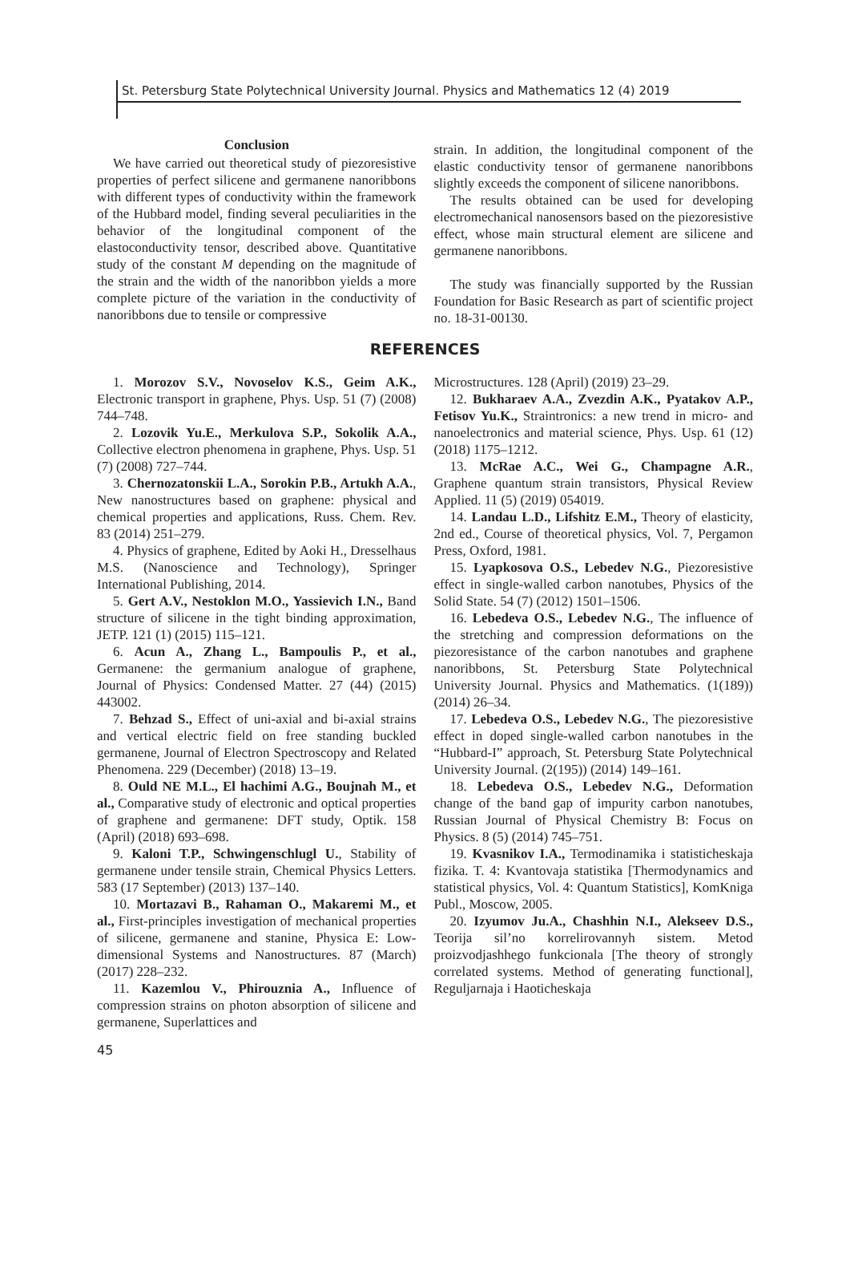St. Petersburg State Polytechnical University Journal. Physics and Mathematics 12 (4) 2019
Conclusion
We have carried out theoretical study of piezoresistive properties of perfect silicene and germanene nanoribbons with different types of conductivity within the framework of the Hubbard model, finding several peculiarities in the behavior of the longitudinal component of the elastoconductivity tensor, described above. Quantitative study of the constant M depending on the magnitude of the strain and the width of the nanoribbon yields a more complete picture of the variation in the conductivity of nanoribbons due to tensile or compressive
strain. In addition, the longitudinal component of the elastic conductivity tensor of germanene nanoribbons slightly exceeds the component of silicene nanoribbons.
The results obtained can be used for developing electromechanical nanosensors based on the piezoresistive effect, whose main structural element are silicene and germanene nanoribbons.
The study was financially supported by the Russian Foundation for Basic Research as part of scientific project no. 18-31-00130.
REFERENCES
1. Morozov S.V., Novoselov K.S., Geim A.K., Electronic transport in graphene, Phys. Usp. 51 (7) (2008) 744–748.
2. Lozovik Yu.E., Merkulova S.P., Sokolik A.A., Collective electron phenomena in graphene, Phys. Usp. 51 (7) (2008) 727–744.
3. Chernozatonskii L.A., Sorokin P.B., Artukh A.A., New nanostructures based on graphene: physical and chemical properties and applications, Russ. Chem. Rev. 83 (2014) 251–279.
4. Physics of graphene, Edited by Aoki H., Dresselhaus M.S. (Nanoscience and Technology), Springer International Publishing, 2014.
5. Gert A.V., Nestoklon M.O., Yassievich I.N., Band structure of silicene in the tight binding approximation, JETP. 121 (1) (2015) 115–121.
6. Acun A., Zhang L., Bampoulis P., et al., Germanene: the germanium analogue of graphene, Journal of Physics: Condensed Matter. 27 (44) (2015) 443002.
7. Behzad S., Effect of uni-axial and bi-axial strains and vertical electric field on free standing buckled germanene, Journal of Electron Spectroscopy and Related Phenomena. 229 (December) (2018) 13–19.
8. Ould NE M.L., El hachimi A.G., Boujnah M., et al., Comparative study of electronic and optical properties of graphene and germanene: DFT study, Optik. 158 (April) (2018) 693–698.
9. Kaloni T.P., Schwingenschlugl U., Stability of germanene under tensile strain, Chemical Physics Letters. 583 (17 September) (2013) 137–140.
10. Mortazavi B., Rahaman O., Makaremi M., et al., First-principles investigation of mechanical properties of silicene, germanene and stanine, Physica E: Low-dimensional Systems and Nanostructures. 87 (March) (2017) 228–232.
11. Kazemlou V., Phirouznia A., Influence of compression strains on photon absorption of silicene and germanene, Superlattices and
Microstructures. 128 (April) (2019) 23–29.
12. Bukharaev A.A., Zvezdin A.K., Pyatakov A.P., Fetisov Yu.K., Straintronics: a new trend in micro- and nanoelectronics and material science, Phys. Usp. 61 (12) (2018) 1175–1212.
13. McRae A.C., Wei G., Champagne A.R., Graphene quantum strain transistors, Physical Review Applied. 11 (5) (2019) 054019.
14. Landau L.D., Lifshitz E.M., Theory of elasticity, 2nd ed., Course of theoretical physics, Vol. 7, Pergamon Press, Oxford, 1981.
15. Lyapkosova O.S., Lebedev N.G., Piezoresistive effect in single-walled carbon nanotubes, Physics of the Solid State. 54 (7) (2012) 1501–1506.
16. Lebedeva O.S., Lebedev N.G., The influence of the stretching and compression deformations on the piezoresistance of the carbon nanotubes and graphene nanoribbons, St. Petersburg State Polytechnical University Journal. Physics and Mathematics. (1(189)) (2014) 26–34.
17. Lebedeva O.S., Lebedev N.G., The piezoresistive effect in doped single-walled carbon nanotubes in the “Hubbard-I” approach, St. Petersburg State Polytechnical University Journal. (2(195)) (2014) 149–161.
18. Lebedeva O.S., Lebedev N.G., Deformation change of the band gap of impurity carbon nanotubes, Russian Journal of Physical Chemistry B: Focus on Physics. 8 (5) (2014) 745–751.
19. Kvasnikov I.A., Termodinamika i statisticheskaja fizika. T. 4: Kvantovaja statistika [Thermodynamics and statistical physics, Vol. 4: Quantum Statistics], KomKniga Publ., Moscow, 2005.
20. Izyumov Ju.A., Chashhin N.I., Alekseev D.S., Teorija sil’no korrelirovannyh sistem. Metod proizvodjashhego funkcionala [The theory of strongly correlated systems. Method of generating functional], Reguljarnaja i Haoticheskaja
45